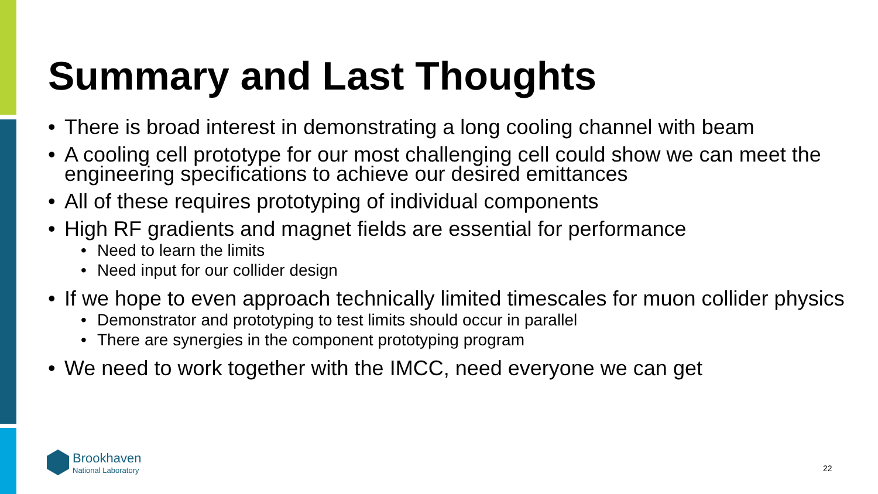Summary and Last Thoughts
• There is broad interest in demonstrating a long cooling channel with beam
• A cooling cell prototype for our most challenging cell could show we can meet the engineering specifications to achieve our desired emittances
• All of these requires prototyping of individual components
• High RF gradients and magnet fields are essential for performance
• Need to learn the limits
• Need input for our collider design
• If we hope to even approach technically limited timescales for muon collider physics
• Demonstrator and prototyping to test limits should occur in parallel
• There are synergies in the component prototyping program
• We need to work together with the IMCC, need everyone we can get
Brookhaven
National Laboratory
22